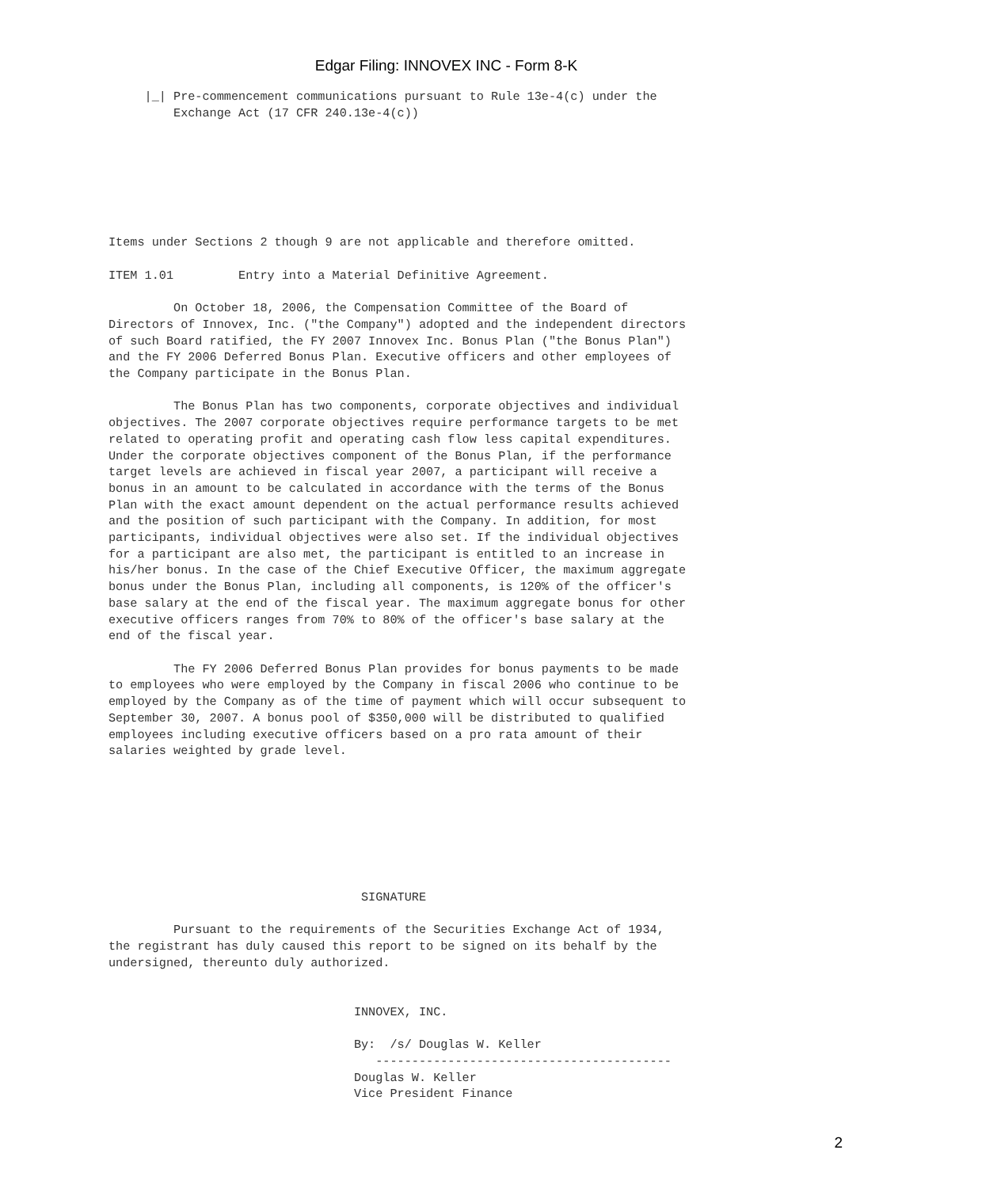Edgar Filing: INNOVEX INC - Form 8-K
     |_| Pre-commencement communications pursuant to Rule 13e-4(c) under the
         Exchange Act (17 CFR 240.13e-4(c))
Items under Sections 2 though 9 are not applicable and therefore omitted.

ITEM 1.01         Entry into a Material Definitive Agreement.

         On October 18, 2006, the Compensation Committee of the Board of
Directors of Innovex, Inc. ("the Company") adopted and the independent directors
of such Board ratified, the FY 2007 Innovex Inc. Bonus Plan ("the Bonus Plan")
and the FY 2006 Deferred Bonus Plan. Executive officers and other employees of
the Company participate in the Bonus Plan.

         The Bonus Plan has two components, corporate objectives and individual
objectives. The 2007 corporate objectives require performance targets to be met
related to operating profit and operating cash flow less capital expenditures.
Under the corporate objectives component of the Bonus Plan, if the performance
target levels are achieved in fiscal year 2007, a participant will receive a
bonus in an amount to be calculated in accordance with the terms of the Bonus
Plan with the exact amount dependent on the actual performance results achieved
and the position of such participant with the Company. In addition, for most
participants, individual objectives were also set. If the individual objectives
for a participant are also met, the participant is entitled to an increase in
his/her bonus. In the case of the Chief Executive Officer, the maximum aggregate
bonus under the Bonus Plan, including all components, is 120% of the officer's
base salary at the end of the fiscal year. The maximum aggregate bonus for other
executive officers ranges from 70% to 80% of the officer's base salary at the
end of the fiscal year.

         The FY 2006 Deferred Bonus Plan provides for bonus payments to be made
to employees who were employed by the Company in fiscal 2006 who continue to be
employed by the Company as of the time of payment which will occur subsequent to
September 30, 2007. A bonus pool of $350,000 will be distributed to qualified
employees including executive officers based on a pro rata amount of their
salaries weighted by grade level.
                                   SIGNATURE

         Pursuant to the requirements of the Securities Exchange Act of 1934,
the registrant has duly caused this report to be signed on its behalf by the
undersigned, thereunto duly authorized.


                                  INNOVEX, INC.

                                  By:  /s/ Douglas W. Keller
                                     -----------------------------------------
                                  Douglas W. Keller
                                  Vice President Finance
2